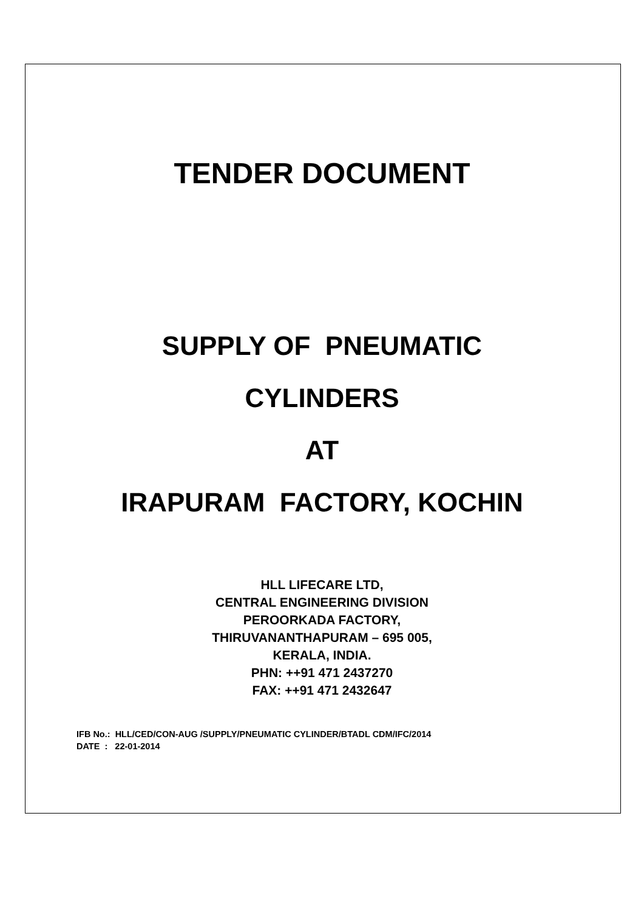TENDER DOCUMENT
SUPPLY OF PNEUMATIC
CYLINDERS
AT
IRAPURAM FACTORY, KOCHIN
HLL LIFECARE LTD,
CENTRAL ENGINEERING DIVISION
PEROORKADA FACTORY,
THIRUVANANTHAPURAM – 695 005,
KERALA, INDIA.
PHN: ++91 471 2437270
FAX: ++91 471 2432647
IFB No.: HLL/CED/CON-AUG /SUPPLY/PNEUMATIC CYLINDER/BTADL CDM/IFC/2014
DATE : 22-01-2014